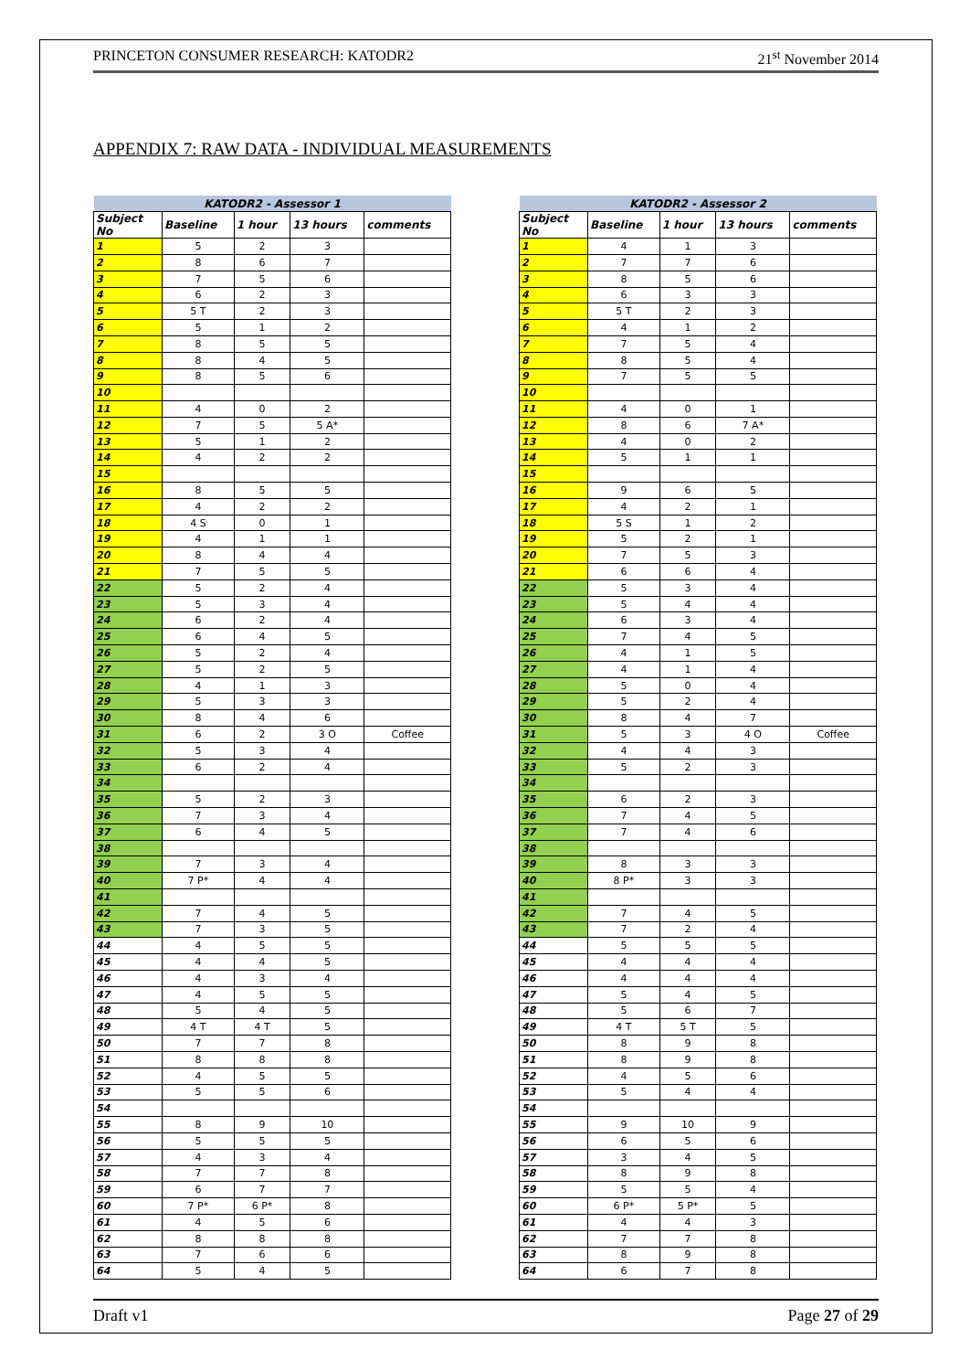PRINCETON CONSUMER RESEARCH: KATODR2 21<sup>st</sup> November 2014
APPENDIX 7: RAW DATA - INDIVIDUAL MEASUREMENTS
| KATODR2 - Assessor 1 | | | | |
| --- | --- | --- | --- | --- |
| Subject No | Baseline | 1 hour | 13 hours | comments |
| 1 | 5 | 2 | 3 | |
| 2 | 8 | 6 | 7 | |
| 3 | 7 | 5 | 6 | |
| 4 | 6 | 2 | 3 | |
| 5 | 5 T | 2 | 3 | |
| 6 | 5 | 1 | 2 | |
| 7 | 8 | 5 | 5 | |
| 8 | 8 | 4 | 5 | |
| 9 | 8 | 5 | 6 | |
| 10 | | | | |
| 11 | 4 | 0 | 2 | |
| 12 | 7 | 5 | 5 A* | |
| 13 | 5 | 1 | 2 | |
| 14 | 4 | 2 | 2 | |
| 15 | | | | |
| 16 | 8 | 5 | 5 | |
| 17 | 4 | 2 | 2 | |
| 18 | 4 S | 0 | 1 | |
| 19 | 4 | 1 | 1 | |
| 20 | 8 | 4 | 4 | |
| 21 | 7 | 5 | 5 | |
| 22 | 5 | 2 | 4 | |
| 23 | 5 | 3 | 4 | |
| 24 | 6 | 2 | 4 | |
| 25 | 6 | 4 | 5 | |
| 26 | 5 | 2 | 4 | |
| 27 | 5 | 2 | 5 | |
| 28 | 4 | 1 | 3 | |
| 29 | 5 | 3 | 3 | |
| 30 | 8 | 4 | 6 | |
| 31 | 6 | 2 | 3 O | Coffee |
| 32 | 5 | 3 | 4 | |
| 33 | 6 | 2 | 4 | |
| 34 | | | | |
| 35 | 5 | 2 | 3 | |
| 36 | 7 | 3 | 4 | |
| 37 | 6 | 4 | 5 | |
| 38 | | | | |
| 39 | 7 | 3 | 4 | |
| 40 | 7 P* | 4 | 4 | |
| 41 | | | | |
| 42 | 7 | 4 | 5 | |
| 43 | 7 | 3 | 5 | |
| 44 | 4 | 5 | 5 | |
| 45 | 4 | 4 | 5 | |
| 46 | 4 | 3 | 4 | |
| 47 | 4 | 5 | 5 | |
| 48 | 5 | 4 | 5 | |
| 49 | 4 T | 4 T | 5 | |
| 50 | 7 | 7 | 8 | |
| 51 | 8 | 8 | 8 | |
| 52 | 4 | 5 | 5 | |
| 53 | 5 | 5 | 6 | |
| 54 | | | | |
| 55 | 8 | 9 | 10 | |
| 56 | 5 | 5 | 5 | |
| 57 | 4 | 3 | 4 | |
| 58 | 7 | 7 | 8 | |
| 59 | 6 | 7 | 7 | |
| 60 | 7 P* | 6 P* | 8 | |
| 61 | 4 | 5 | 6 | |
| 62 | 8 | 8 | 8 | |
| 63 | 7 | 6 | 6 | |
| 64 | 5 | 4 | 5 | |
| KATODR2 - Assessor 2 | | | | |
| --- | --- | --- | --- | --- |
| Subject No | Baseline | 1 hour | 13 hours | comments |
| 1 | 4 | 1 | 3 | |
| 2 | 7 | 7 | 6 | |
| 3 | 8 | 5 | 6 | |
| 4 | 6 | 3 | 3 | |
| 5 | 5 T | 2 | 3 | |
| 6 | 4 | 1 | 2 | |
| 7 | 7 | 5 | 4 | |
| 8 | 8 | 5 | 4 | |
| 9 | 7 | 5 | 5 | |
| 10 | | | | |
| 11 | 4 | 0 | 1 | |
| 12 | 8 | 6 | 7 A* | |
| 13 | 4 | 0 | 2 | |
| 14 | 5 | 1 | 1 | |
| 15 | | | | |
| 16 | 9 | 6 | 5 | |
| 17 | 4 | 2 | 1 | |
| 18 | 5 S | 1 | 2 | |
| 19 | 5 | 2 | 1 | |
| 20 | 7 | 5 | 3 | |
| 21 | 6 | 6 | 4 | |
| 22 | 5 | 3 | 4 | |
| 23 | 5 | 4 | 4 | |
| 24 | 6 | 3 | 4 | |
| 25 | 7 | 4 | 5 | |
| 26 | 4 | 1 | 5 | |
| 27 | 4 | 1 | 4 | |
| 28 | 5 | 0 | 4 | |
| 29 | 5 | 2 | 4 | |
| 30 | 8 | 4 | 7 | |
| 31 | 5 | 3 | 4 O | Coffee |
| 32 | 4 | 4 | 3 | |
| 33 | 5 | 2 | 3 | |
| 34 | | | | |
| 35 | 6 | 2 | 3 | |
| 36 | 7 | 4 | 5 | |
| 37 | 7 | 4 | 6 | |
| 38 | | | | |
| 39 | 8 | 3 | 3 | |
| 40 | 8 P* | 3 | 3 | |
| 41 | | | | |
| 42 | 7 | 4 | 5 | |
| 43 | 7 | 2 | 4 | |
| 44 | 5 | 5 | 5 | |
| 45 | 4 | 4 | 4 | |
| 46 | 4 | 4 | 4 | |
| 47 | 5 | 4 | 5 | |
| 48 | 5 | 6 | 7 | |
| 49 | 4 T | 5 T | 5 | |
| 50 | 8 | 9 | 8 | |
| 51 | 8 | 9 | 8 | |
| 52 | 4 | 5 | 6 | |
| 53 | 5 | 4 | 4 | |
| 54 | | | | |
| 55 | 9 | 10 | 9 | |
| 56 | 6 | 5 | 6 | |
| 57 | 3 | 4 | 5 | |
| 58 | 8 | 9 | 8 | |
| 59 | 5 | 5 | 4 | |
| 60 | 6 P* | 5 P* | 5 | |
| 61 | 4 | 4 | 3 | |
| 62 | 7 | 7 | 8 | |
| 63 | 8 | 9 | 8 | |
| 64 | 6 | 7 | 8 | |
Draft v1 Page 27 of 29